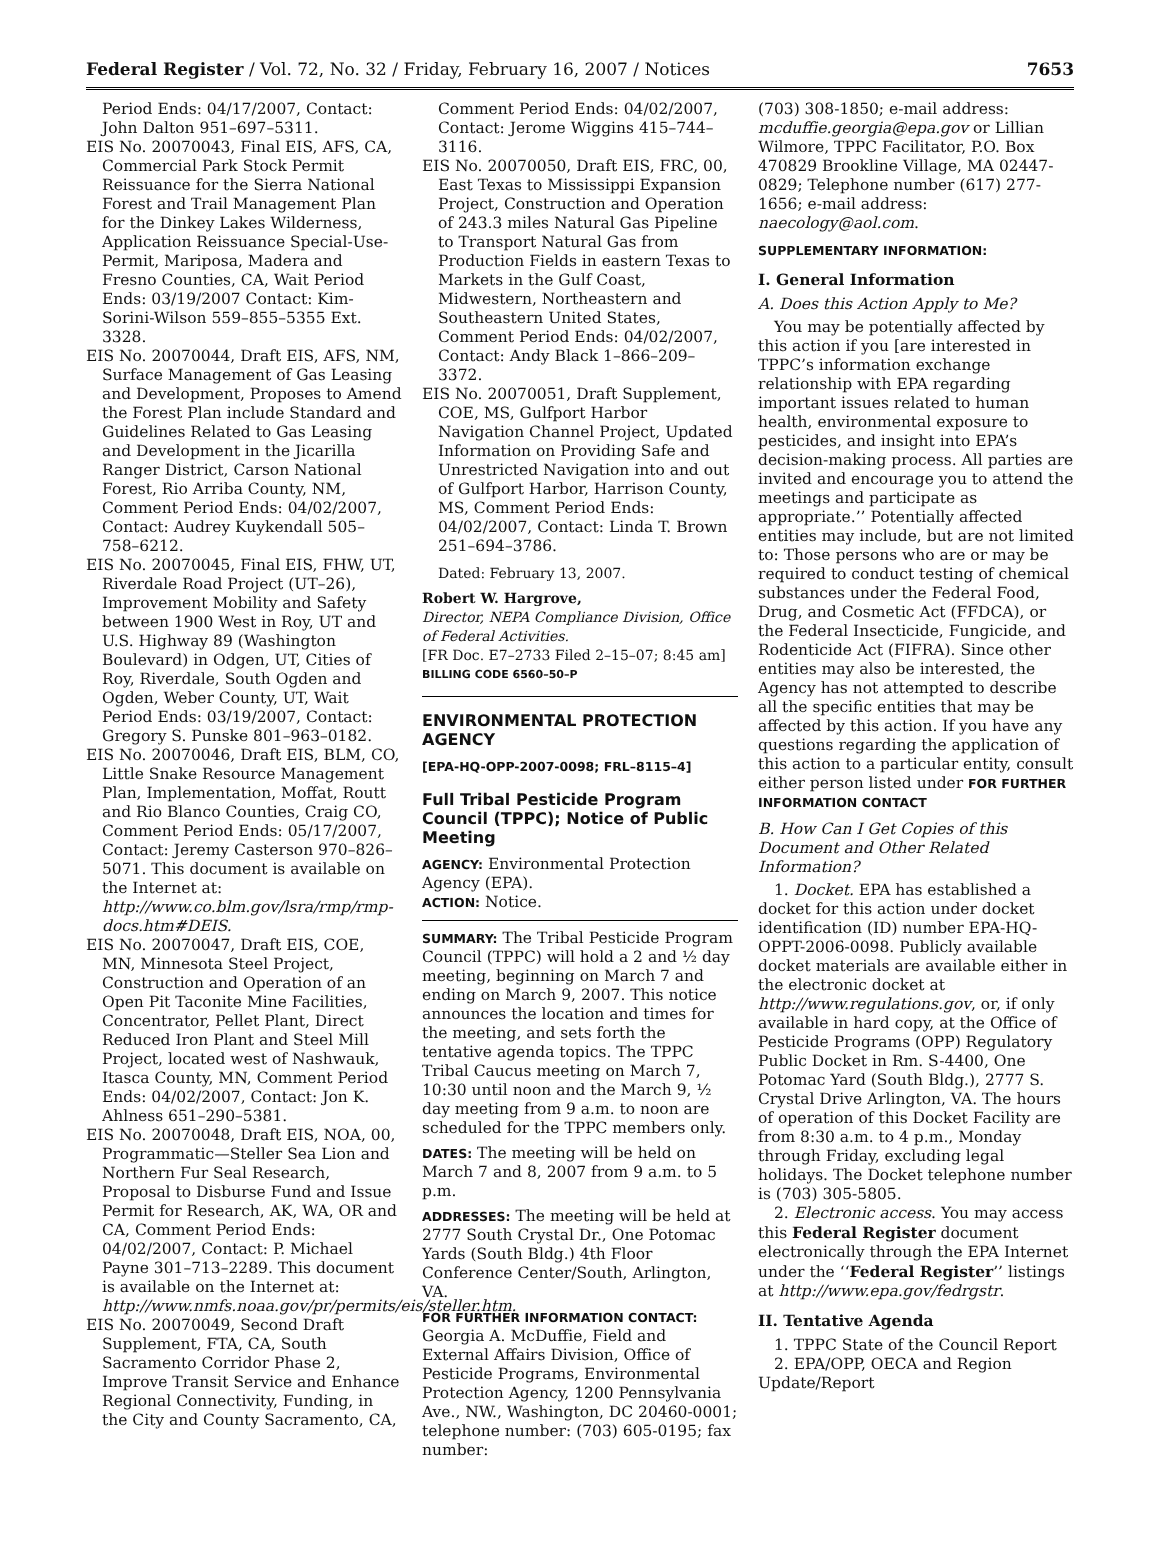Federal Register / Vol. 72, No. 32 / Friday, February 16, 2007 / Notices 7653
Period Ends: 04/17/2007, Contact: John Dalton 951–697–5311.
EIS No. 20070043, Final EIS, AFS, CA, Commercial Park Stock Permit Reissuance for the Sierra National Forest and Trail Management Plan for the Dinkey Lakes Wilderness, Application Reissuance Special-Use-Permit, Mariposa, Madera and Fresno Counties, CA, Wait Period Ends: 03/19/2007 Contact: Kim-Sorini-Wilson 559–855–5355 Ext. 3328.
EIS No. 20070044, Draft EIS, AFS, NM, Surface Management of Gas Leasing and Development, Proposes to Amend the Forest Plan include Standard and Guidelines Related to Gas Leasing and Development in the Jicarilla Ranger District, Carson National Forest, Rio Arriba County, NM, Comment Period Ends: 04/02/2007, Contact: Audrey Kuykendall 505–758–6212.
EIS No. 20070045, Final EIS, FHW, UT, Riverdale Road Project (UT–26), Improvement Mobility and Safety between 1900 West in Roy, UT and U.S. Highway 89 (Washington Boulevard) in Odgen, UT, Cities of Roy, Riverdale, South Ogden and Ogden, Weber County, UT, Wait Period Ends: 03/19/2007, Contact: Gregory S. Punske 801–963–0182.
EIS No. 20070046, Draft EIS, BLM, CO, Little Snake Resource Management Plan, Implementation, Moffat, Routt and Rio Blanco Counties, Craig CO, Comment Period Ends: 05/17/2007, Contact: Jeremy Casterson 970–826–5071. This document is available on the Internet at: http://www.co.blm.gov/lsra/rmp/rmp-docs.htm#DEIS.
EIS No. 20070047, Draft EIS, COE, MN, Minnesota Steel Project, Construction and Operation of an Open Pit Taconite Mine Facilities, Concentrator, Pellet Plant, Direct Reduced Iron Plant and Steel Mill Project, located west of Nashwauk, Itasca County, MN, Comment Period Ends: 04/02/2007, Contact: Jon K. Ahlness 651–290–5381.
EIS No. 20070048, Draft EIS, NOA, 00, Programmatic—Steller Sea Lion and Northern Fur Seal Research, Proposal to Disburse Fund and Issue Permit for Research, AK, WA, OR and CA, Comment Period Ends: 04/02/2007, Contact: P. Michael Payne 301–713–2289. This document is available on the Internet at: http://www.nmfs.noaa.gov/pr/permits/eis/steller.htm.
EIS No. 20070049, Second Draft Supplement, FTA, CA, South Sacramento Corridor Phase 2, Improve Transit Service and Enhance Regional Connectivity, Funding, in the City and County Sacramento, CA,
Comment Period Ends: 04/02/2007, Contact: Jerome Wiggins 415–744–3116.
EIS No. 20070050, Draft EIS, FRC, 00, East Texas to Mississippi Expansion Project, Construction and Operation of 243.3 miles Natural Gas Pipeline to Transport Natural Gas from Production Fields in eastern Texas to Markets in the Gulf Coast, Midwestern, Northeastern and Southeastern United States, Comment Period Ends: 04/02/2007, Contact: Andy Black 1–866–209–3372.
EIS No. 20070051, Draft Supplement, COE, MS, Gulfport Harbor Navigation Channel Project, Updated Information on Providing Safe and Unrestricted Navigation into and out of Gulfport Harbor, Harrison County, MS, Comment Period Ends: 04/02/2007, Contact: Linda T. Brown 251–694–3786.
Dated: February 13, 2007.
Robert W. Hargrove,
Director, NEPA Compliance Division, Office of Federal Activities.
[FR Doc. E7–2733 Filed 2–15–07; 8:45 am]
BILLING CODE 6560–50–P
ENVIRONMENTAL PROTECTION AGENCY
[EPA-HQ-OPP-2007-0098; FRL–8115–4]
Full Tribal Pesticide Program Council (TPPC); Notice of Public Meeting
AGENCY: Environmental Protection Agency (EPA).
ACTION: Notice.
SUMMARY: The Tribal Pesticide Program Council (TPPC) will hold a 2 and ½ day meeting, beginning on March 7 and ending on March 9, 2007. This notice announces the location and times for the meeting, and sets forth the tentative agenda topics. The TPPC Tribal Caucus meeting on March 7, 10:30 until noon and the March 9, ½ day meeting from 9 a.m. to noon are scheduled for the TPPC members only.
DATES: The meeting will be held on March 7 and 8, 2007 from 9 a.m. to 5 p.m.
ADDRESSES: The meeting will be held at 2777 South Crystal Dr., One Potomac Yards (South Bldg.) 4th Floor Conference Center/South, Arlington, VA.
FOR FURTHER INFORMATION CONTACT: Georgia A. McDuffie, Field and External Affairs Division, Office of Pesticide Programs, Environmental Protection Agency, 1200 Pennsylvania Ave., NW., Washington, DC 20460-0001; telephone number: (703) 605-0195; fax number:
(703) 308-1850; e-mail address: mcduffie.georgia@epa.gov or Lillian Wilmore, TPPC Facilitator, P.O. Box 470829 Brookline Village, MA 02447-0829; Telephone number (617) 277-1656; e-mail address: naecology@aol.com.
SUPPLEMENTARY INFORMATION:
I. General Information
A. Does this Action Apply to Me?
You may be potentially affected by this action if you [are interested in TPPC’s information exchange relationship with EPA regarding important issues related to human health, environmental exposure to pesticides, and insight into EPA’s decision-making process. All parties are invited and encourage you to attend the meetings and participate as appropriate.’’ Potentially affected entities may include, but are not limited to: Those persons who are or may be required to conduct testing of chemical substances under the Federal Food, Drug, and Cosmetic Act (FFDCA), or the Federal Insecticide, Fungicide, and Rodenticide Act (FIFRA). Since other entities may also be interested, the Agency has not attempted to describe all the specific entities that may be affected by this action. If you have any questions regarding the application of this action to a particular entity, consult either person listed under FOR FURTHER INFORMATION CONTACT
B. How Can I Get Copies of this Document and Other Related Information?
1. Docket. EPA has established a docket for this action under docket identification (ID) number EPA-HQ-OPPT-2006-0098. Publicly available docket materials are available either in the electronic docket at http://www.regulations.gov, or, if only available in hard copy, at the Office of Pesticide Programs (OPP) Regulatory Public Docket in Rm. S-4400, One Potomac Yard (South Bldg.), 2777 S. Crystal Drive Arlington, VA. The hours of operation of this Docket Facility are from 8:30 a.m. to 4 p.m., Monday through Friday, excluding legal holidays. The Docket telephone number is (703) 305-5805.
2. Electronic access. You may access this Federal Register document electronically through the EPA Internet under the ‘‘Federal Register’’ listings at http://www.epa.gov/fedrgstr.
II. Tentative Agenda
1. TPPC State of the Council Report
2. EPA/OPP, OECA and Region Update/Report